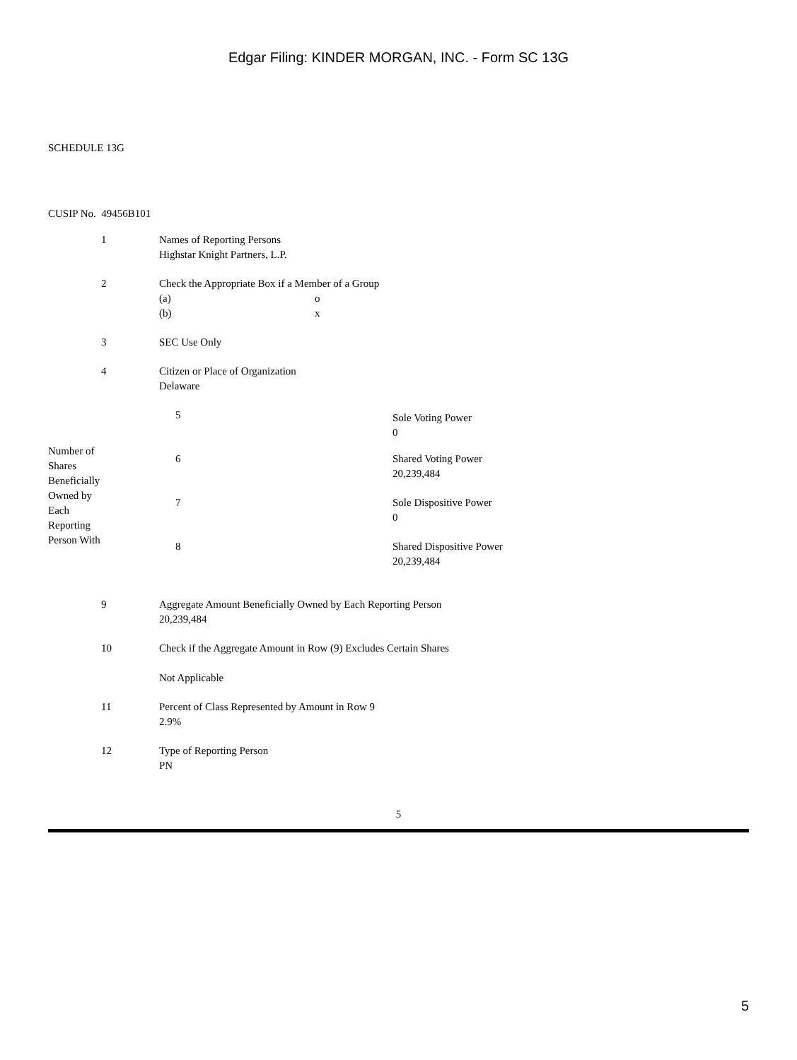Edgar Filing: KINDER MORGAN, INC. - Form SC 13G
SCHEDULE 13G
CUSIP No. 49456B101
| 1 | Names of Reporting Persons Highstar Knight Partners, L.P. |
| 2 | Check the Appropriate Box if a Member of a Group (a) o (b) x |
| 3 | SEC Use Only |
| 4 | Citizen or Place of Organization Delaware |
| Number of Shares Beneficially Owned by Each Reporting Person With | 5 | Sole Voting Power 0 |
| | 6 | Shared Voting Power 20,239,484 |
| | 7 | Sole Dispositive Power 0 |
| | 8 | Shared Dispositive Power 20,239,484 |
| 9 | Aggregate Amount Beneficially Owned by Each Reporting Person 20,239,484 |
| 10 | Check if the Aggregate Amount in Row (9) Excludes Certain Shares Not Applicable |
| 11 | Percent of Class Represented by Amount in Row 9 2.9% |
| 12 | Type of Reporting Person PN |
5
5